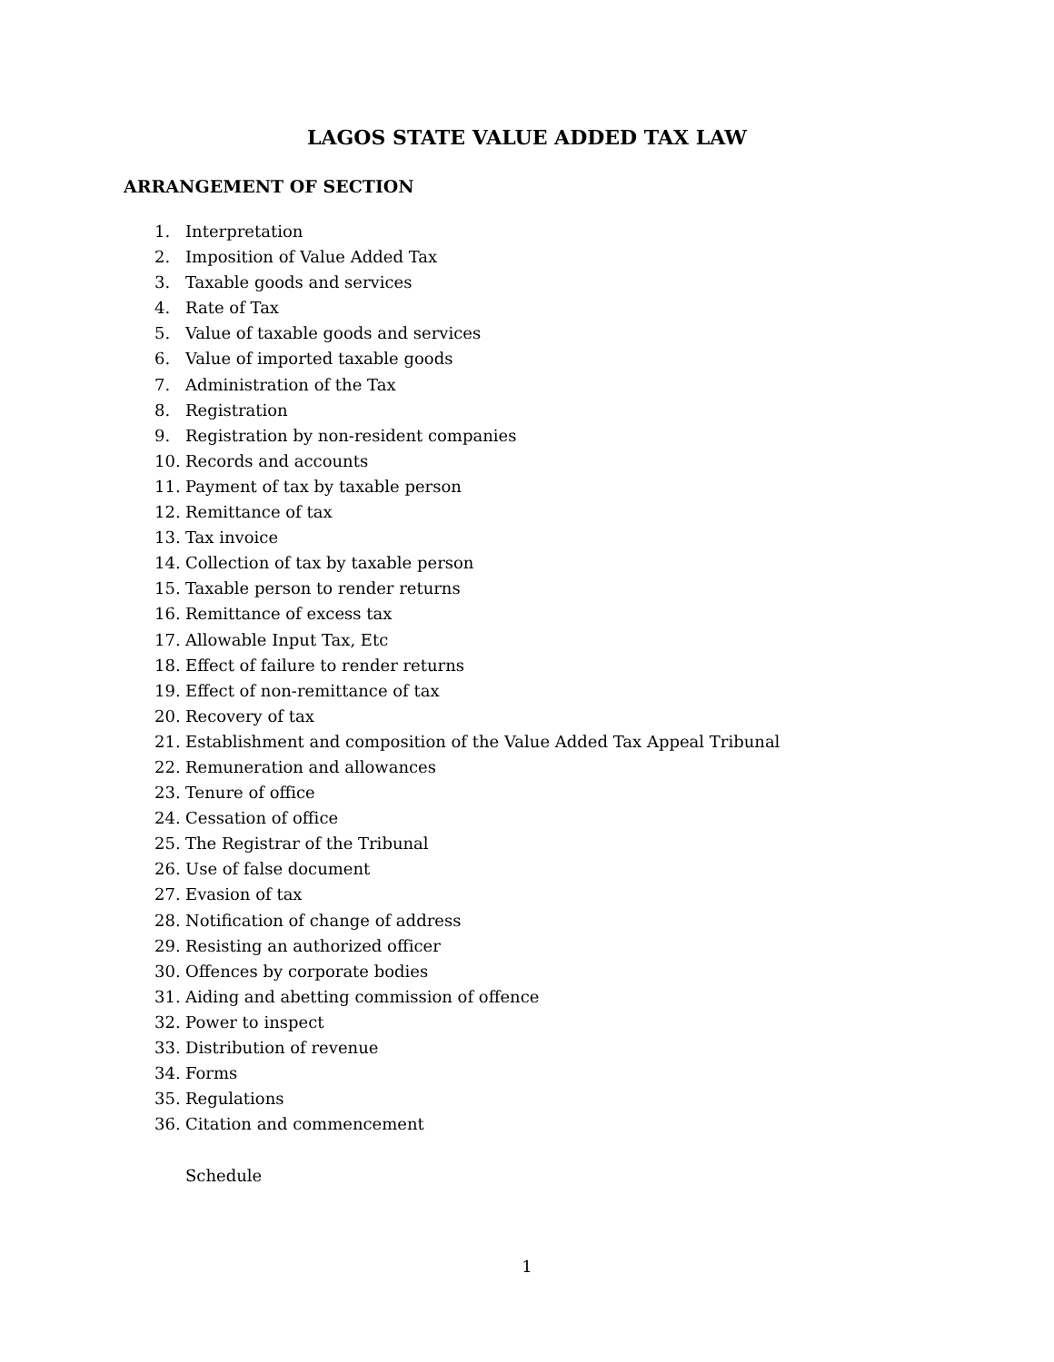LAGOS STATE VALUE ADDED TAX LAW
ARRANGEMENT OF SECTION
1. Interpretation
2. Imposition of Value Added Tax
3. Taxable goods and services
4. Rate of Tax
5. Value of taxable goods and services
6. Value of imported taxable goods
7. Administration of the Tax
8. Registration
9. Registration by non-resident companies
10. Records and accounts
11. Payment of tax by taxable person
12. Remittance of tax
13. Tax invoice
14. Collection of tax by taxable person
15. Taxable person to render returns
16. Remittance of excess tax
17. Allowable Input Tax, Etc
18. Effect of failure to render returns
19. Effect of non-remittance of tax
20. Recovery of tax
21. Establishment and composition of the Value Added Tax Appeal Tribunal
22. Remuneration and allowances
23. Tenure of office
24. Cessation of office
25. The Registrar of the Tribunal
26. Use of false document
27. Evasion of tax
28. Notification of change of address
29. Resisting an authorized officer
30. Offences by corporate bodies
31. Aiding and abetting commission of offence
32. Power to inspect
33. Distribution of revenue
34. Forms
35. Regulations
36. Citation and commencement
Schedule
1